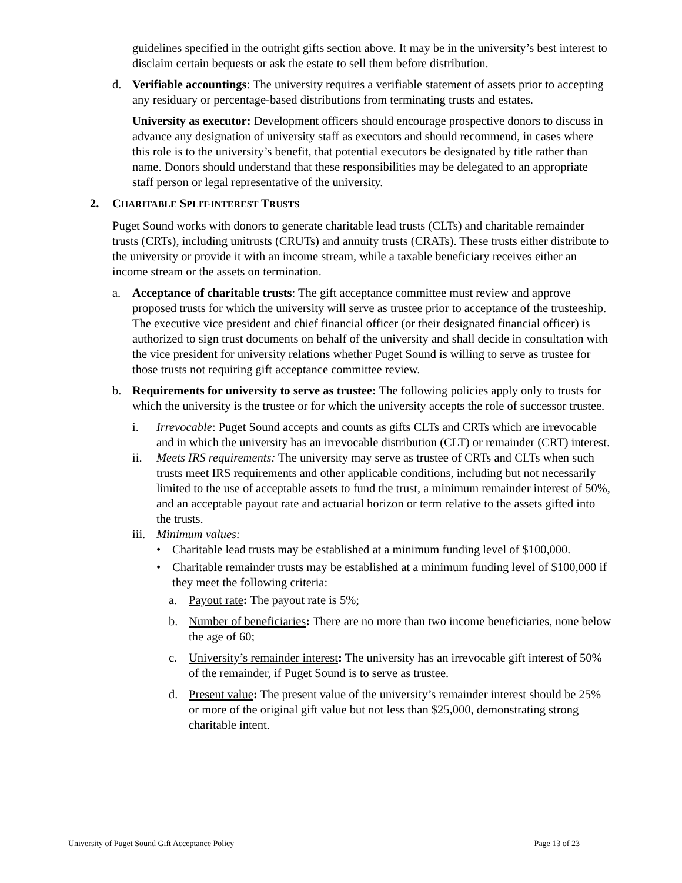guidelines specified in the outright gifts section above. It may be in the university’s best interest to disclaim certain bequests or ask the estate to sell them before distribution.
d. Verifiable accountings: The university requires a verifiable statement of assets prior to accepting any residuary or percentage-based distributions from terminating trusts and estates.
University as executor: Development officers should encourage prospective donors to discuss in advance any designation of university staff as executors and should recommend, in cases where this role is to the university’s benefit, that potential executors be designated by title rather than name. Donors should understand that these responsibilities may be delegated to an appropriate staff person or legal representative of the university.
2. CHARITABLE SPLIT-INTEREST TRUSTS
Puget Sound works with donors to generate charitable lead trusts (CLTs) and charitable remainder trusts (CRTs), including unitrusts (CRUTs) and annuity trusts (CRATs). These trusts either distribute to the university or provide it with an income stream, while a taxable beneficiary receives either an income stream or the assets on termination.
a. Acceptance of charitable trusts: The gift acceptance committee must review and approve proposed trusts for which the university will serve as trustee prior to acceptance of the trusteeship. The executive vice president and chief financial officer (or their designated financial officer) is authorized to sign trust documents on behalf of the university and shall decide in consultation with the vice president for university relations whether Puget Sound is willing to serve as trustee for those trusts not requiring gift acceptance committee review.
b. Requirements for university to serve as trustee: The following policies apply only to trusts for which the university is the trustee or for which the university accepts the role of successor trustee.
i. Irrevocable: Puget Sound accepts and counts as gifts CLTs and CRTs which are irrevocable and in which the university has an irrevocable distribution (CLT) or remainder (CRT) interest.
ii. Meets IRS requirements: The university may serve as trustee of CRTs and CLTs when such trusts meet IRS requirements and other applicable conditions, including but not necessarily limited to the use of acceptable assets to fund the trust, a minimum remainder interest of 50%, and an acceptable payout rate and actuarial horizon or term relative to the assets gifted into the trusts.
iii. Minimum values:
• Charitable lead trusts may be established at a minimum funding level of $100,000.
• Charitable remainder trusts may be established at a minimum funding level of $100,000 if they meet the following criteria:
a. Payout rate: The payout rate is 5%;
b. Number of beneficiaries: There are no more than two income beneficiaries, none below the age of 60;
c. University’s remainder interest: The university has an irrevocable gift interest of 50% of the remainder, if Puget Sound is to serve as trustee.
d. Present value: The present value of the university’s remainder interest should be 25% or more of the original gift value but not less than $25,000, demonstrating strong charitable intent.
University of Puget Sound Gift Acceptance Policy Page 13 of 23